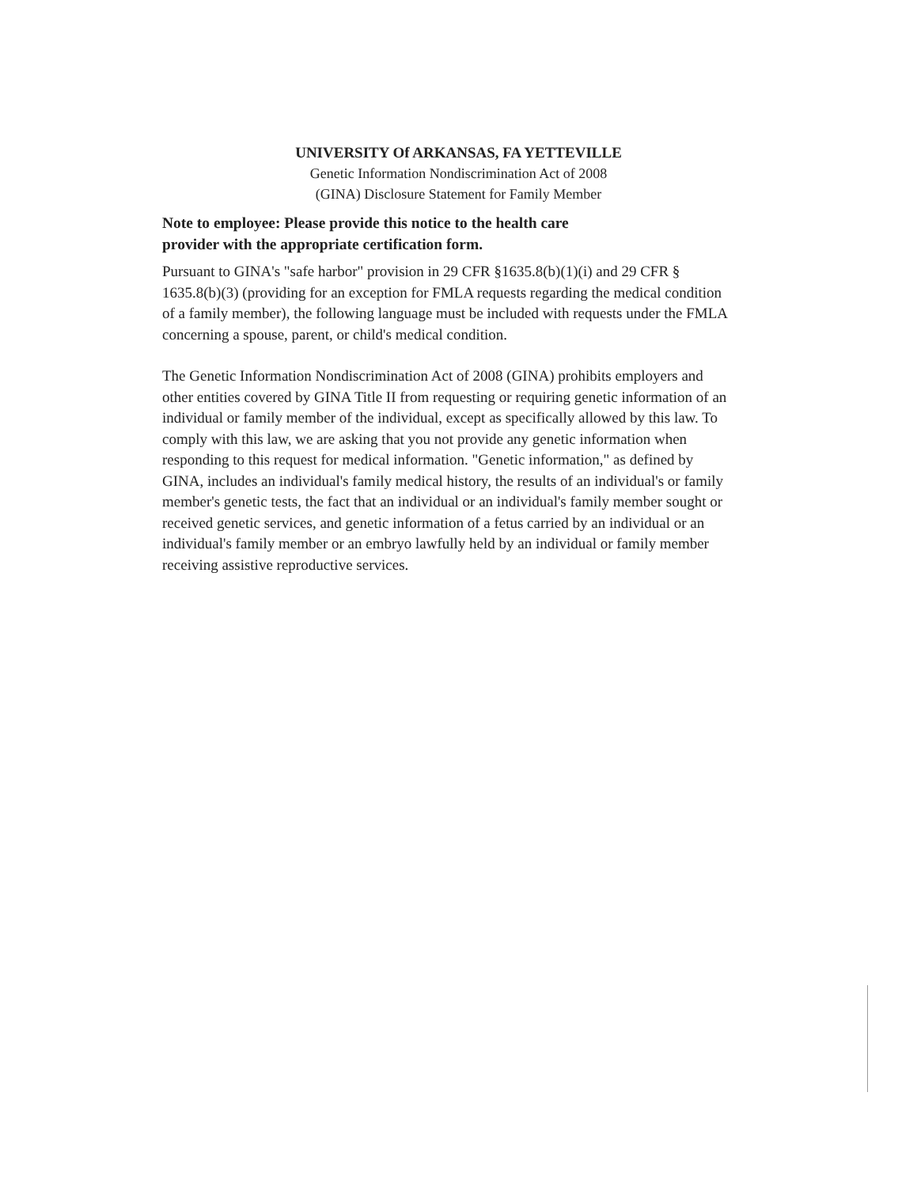UNIVERSITY Of ARKANSAS, FA YETTEVILLE
Genetic Information Nondiscrimination Act of 2008
(GINA) Disclosure Statement for Family Member
Note to employee: Please provide this notice to the health care
provider with the appropriate certification form.
Pursuant to GINA's "safe harbor" provision in 29 CFR §1635.8(b)(1)(i) and 29 CFR § 1635.8(b)(3) (providing for an exception for FMLA requests regarding the medical condition of a family member), the following language must be included with requests under the FMLA concerning a spouse, parent, or child's medical condition.
The Genetic Information Nondiscrimination Act of 2008 (GINA) prohibits employers and other entities covered by GINA Title II from requesting or requiring genetic information of an individual or family member of the individual, except as specifically allowed by this law. To comply with this law, we are asking that you not provide any genetic information when responding to this request for medical information. "Genetic information," as defined by GINA, includes an individual's family medical history, the results of an individual's or family member's genetic tests, the fact that an individual or an individual's family member sought or received genetic services, and genetic information of a fetus carried by an individual or an individual's family member or an embryo lawfully held by an individual or family member receiving assistive reproductive services.